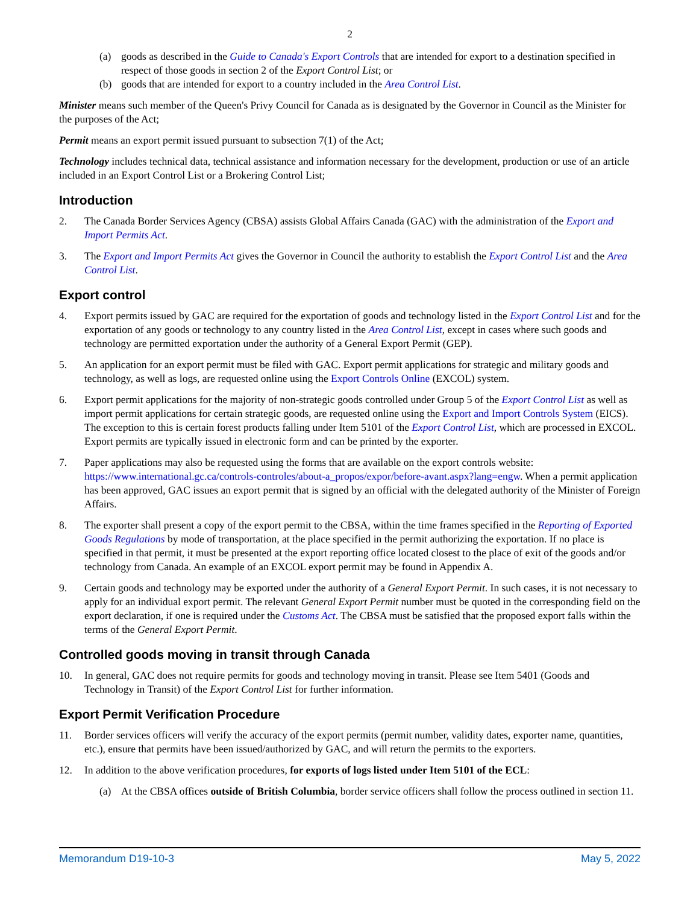2
(a) goods as described in the Guide to Canada's Export Controls that are intended for export to a destination specified in respect of those goods in section 2 of the Export Control List; or
(b) goods that are intended for export to a country included in the Area Control List.
Minister means such member of the Queen's Privy Council for Canada as is designated by the Governor in Council as the Minister for the purposes of the Act;
Permit means an export permit issued pursuant to subsection 7(1) of the Act;
Technology includes technical data, technical assistance and information necessary for the development, production or use of an article included in an Export Control List or a Brokering Control List;
Introduction
2. The Canada Border Services Agency (CBSA) assists Global Affairs Canada (GAC) with the administration of the Export and Import Permits Act.
3. The Export and Import Permits Act gives the Governor in Council the authority to establish the Export Control List and the Area Control List.
Export control
4. Export permits issued by GAC are required for the exportation of goods and technology listed in the Export Control List and for the exportation of any goods or technology to any country listed in the Area Control List, except in cases where such goods and technology are permitted exportation under the authority of a General Export Permit (GEP).
5. An application for an export permit must be filed with GAC. Export permit applications for strategic and military goods and technology, as well as logs, are requested online using the Export Controls Online (EXCOL) system.
6. Export permit applications for the majority of non-strategic goods controlled under Group 5 of the Export Control List as well as import permit applications for certain strategic goods, are requested online using the Export and Import Controls System (EICS). The exception to this is certain forest products falling under Item 5101 of the Export Control List, which are processed in EXCOL. Export permits are typically issued in electronic form and can be printed by the exporter.
7. Paper applications may also be requested using the forms that are available on the export controls website: https://www.international.gc.ca/controls-controles/about-a_propos/expor/before-avant.aspx?lang=engw. When a permit application has been approved, GAC issues an export permit that is signed by an official with the delegated authority of the Minister of Foreign Affairs.
8. The exporter shall present a copy of the export permit to the CBSA, within the time frames specified in the Reporting of Exported Goods Regulations by mode of transportation, at the place specified in the permit authorizing the exportation. If no place is specified in that permit, it must be presented at the export reporting office located closest to the place of exit of the goods and/or technology from Canada. An example of an EXCOL export permit may be found in Appendix A.
9. Certain goods and technology may be exported under the authority of a General Export Permit. In such cases, it is not necessary to apply for an individual export permit. The relevant General Export Permit number must be quoted in the corresponding field on the export declaration, if one is required under the Customs Act. The CBSA must be satisfied that the proposed export falls within the terms of the General Export Permit.
Controlled goods moving in transit through Canada
10. In general, GAC does not require permits for goods and technology moving in transit. Please see Item 5401 (Goods and Technology in Transit) of the Export Control List for further information.
Export Permit Verification Procedure
11. Border services officers will verify the accuracy of the export permits (permit number, validity dates, exporter name, quantities, etc.), ensure that permits have been issued/authorized by GAC, and will return the permits to the exporters.
12. In addition to the above verification procedures, for exports of logs listed under Item 5101 of the ECL:
(a) At the CBSA offices outside of British Columbia, border service officers shall follow the process outlined in section 11.
Memorandum D19-10-3 May 5, 2022